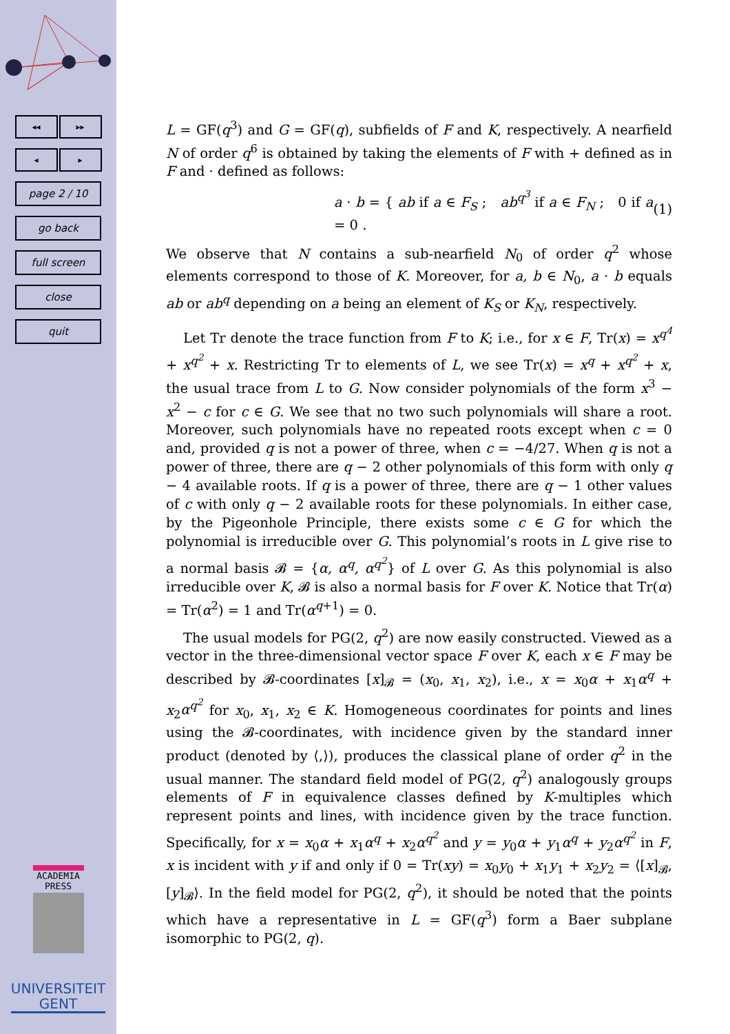◂◂ ▸▸
◂ ▸
page 2 / 10
go back
full screen
close
quit
ACADEMIA
PRESS
UNIVERSITEIT
GENT
L = GF(q<sup>3</sup>) and G = GF(q), subfields of F and K, respectively. A nearfield N of order q<sup>6</sup> is obtained by taking the elements of F with + defined as in F and · defined as follows:
a · b = { ab if a ∈ F<sub>S</sub> ; ab<sup>q<sup>3</sup></sup> if a ∈ F<sub>N</sub> ; 0 if a = 0 . (1)
We observe that N contains a sub-nearfield N<sub>0</sub> of order q<sup>2</sup> whose elements correspond to those of K. Moreover, for a, b ∈ N<sub>0</sub>, a · b equals ab or ab<sup>q</sup> depending on a being an element of K<sub>S</sub> or K<sub>N</sub>, respectively.
Let Tr denote the trace function from F to K; i.e., for x ∈ F, Tr(x) = x<sup>q<sup>4</sup></sup> + x<sup>q<sup>2</sup></sup> + x. Restricting Tr to elements of L, we see Tr(x) = x<sup>q</sup> + x<sup>q<sup>2</sup></sup> + x, the usual trace from L to G. Now consider polynomials of the form x<sup>3</sup> − x<sup>2</sup> − c for c ∈ G. We see that no two such polynomials will share a root. Moreover, such polynomials have no repeated roots except when c = 0 and, provided q is not a power of three, when c = −4/27. When q is not a power of three, there are q − 2 other polynomials of this form with only q − 4 available roots. If q is a power of three, there are q − 1 other values of c with only q − 2 available roots for these polynomials. In either case, by the Pigeonhole Principle, there exists some c ∈ G for which the polynomial is irreducible over G. This polynomial’s roots in L give rise to a normal basis 𝓑 = {α, α<sup>q</sup>, α<sup>q<sup>2</sup></sup>} of L over G. As this polynomial is also irreducible over K, 𝓑 is also a normal basis for F over K. Notice that Tr(α) = Tr(α<sup>2</sup>) = 1 and Tr(α<sup>q+1</sup>) = 0.
The usual models for PG(2, q<sup>2</sup>) are now easily constructed. Viewed as a vector in the three-dimensional vector space F over K, each x ∈ F may be described by 𝓑-coordinates [x]<sub>𝓑</sub> = (x<sub>0</sub>, x<sub>1</sub>, x<sub>2</sub>), i.e., x = x<sub>0</sub>α + x<sub>1</sub>α<sup>q</sup> + x<sub>2</sub>α<sup>q<sup>2</sup></sup> for x<sub>0</sub>, x<sub>1</sub>, x<sub>2</sub> ∈ K. Homogeneous coordinates for points and lines using the 𝓑-coordinates, with incidence given by the standard inner product (denoted by ⟨,⟩), produces the classical plane of order q<sup>2</sup> in the usual manner. The standard field model of PG(2, q<sup>2</sup>) analogously groups elements of F in equivalence classes defined by K-multiples which represent points and lines, with incidence given by the trace function. Specifically, for x = x<sub>0</sub>α + x<sub>1</sub>α<sup>q</sup> + x<sub>2</sub>α<sup>q<sup>2</sup></sup> and y = y<sub>0</sub>α + y<sub>1</sub>α<sup>q</sup> + y<sub>2</sub>α<sup>q<sup>2</sup></sup> in F, x is incident with y if and only if 0 = Tr(xy) = x<sub>0</sub>y<sub>0</sub> + x<sub>1</sub>y<sub>1</sub> + x<sub>2</sub>y<sub>2</sub> = ⟨[x]<sub>𝓑</sub>, [y]<sub>𝓑</sub>⟩. In the field model for PG(2, q<sup>2</sup>), it should be noted that the points which have a representative in L = GF(q<sup>3</sup>) form a Baer subplane isomorphic to PG(2, q).